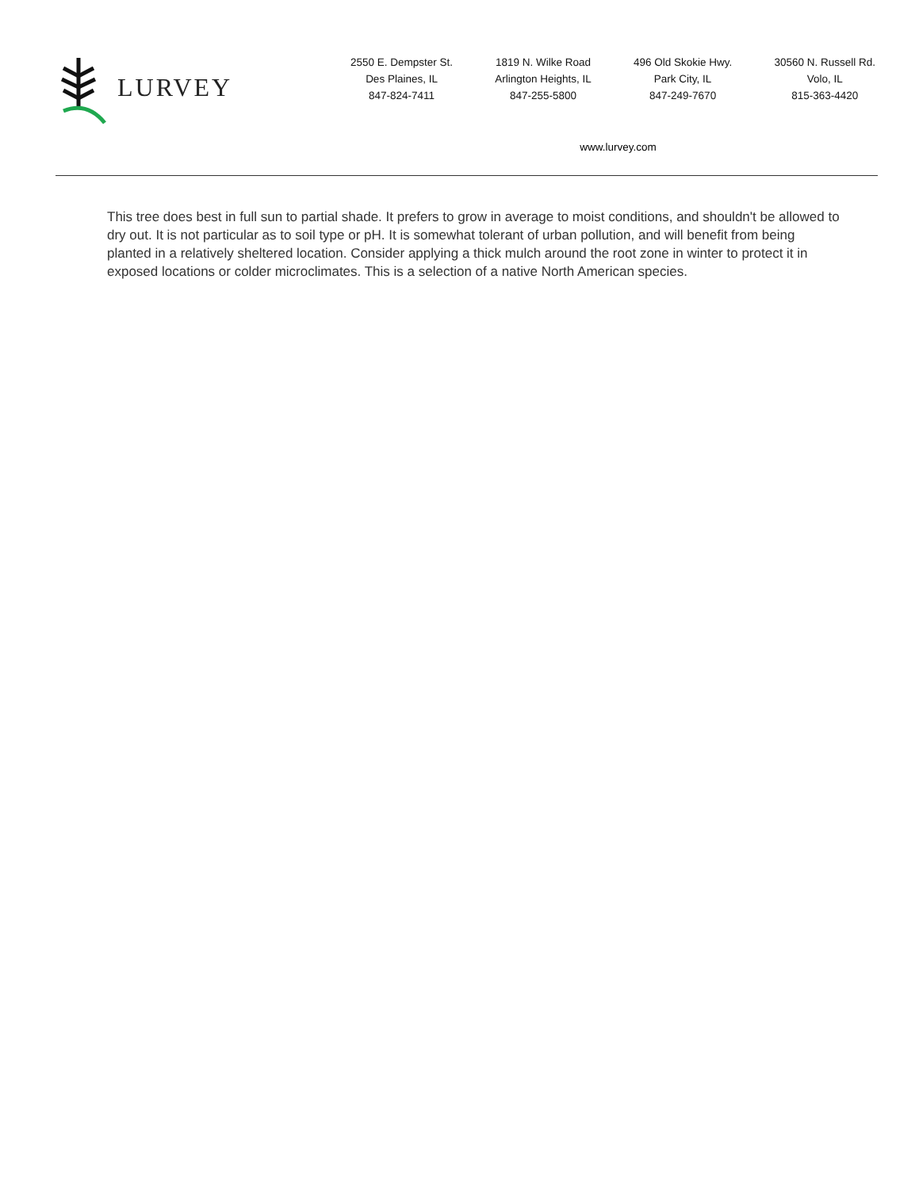LURVEY
2550 E. Dempster St.
Des Plaines, IL
847-824-7411
1819 N. Wilke Road
Arlington Heights, IL
847-255-5800
496 Old Skokie Hwy.
Park City, IL
847-249-7670
30560 N. Russell Rd.
Volo, IL
815-363-4420
www.lurvey.com
This tree does best in full sun to partial shade. It prefers to grow in average to moist conditions, and shouldn't be allowed to dry out. It is not particular as to soil type or pH. It is somewhat tolerant of urban pollution, and will benefit from being planted in a relatively sheltered location. Consider applying a thick mulch around the root zone in winter to protect it in exposed locations or colder microclimates. This is a selection of a native North American species.